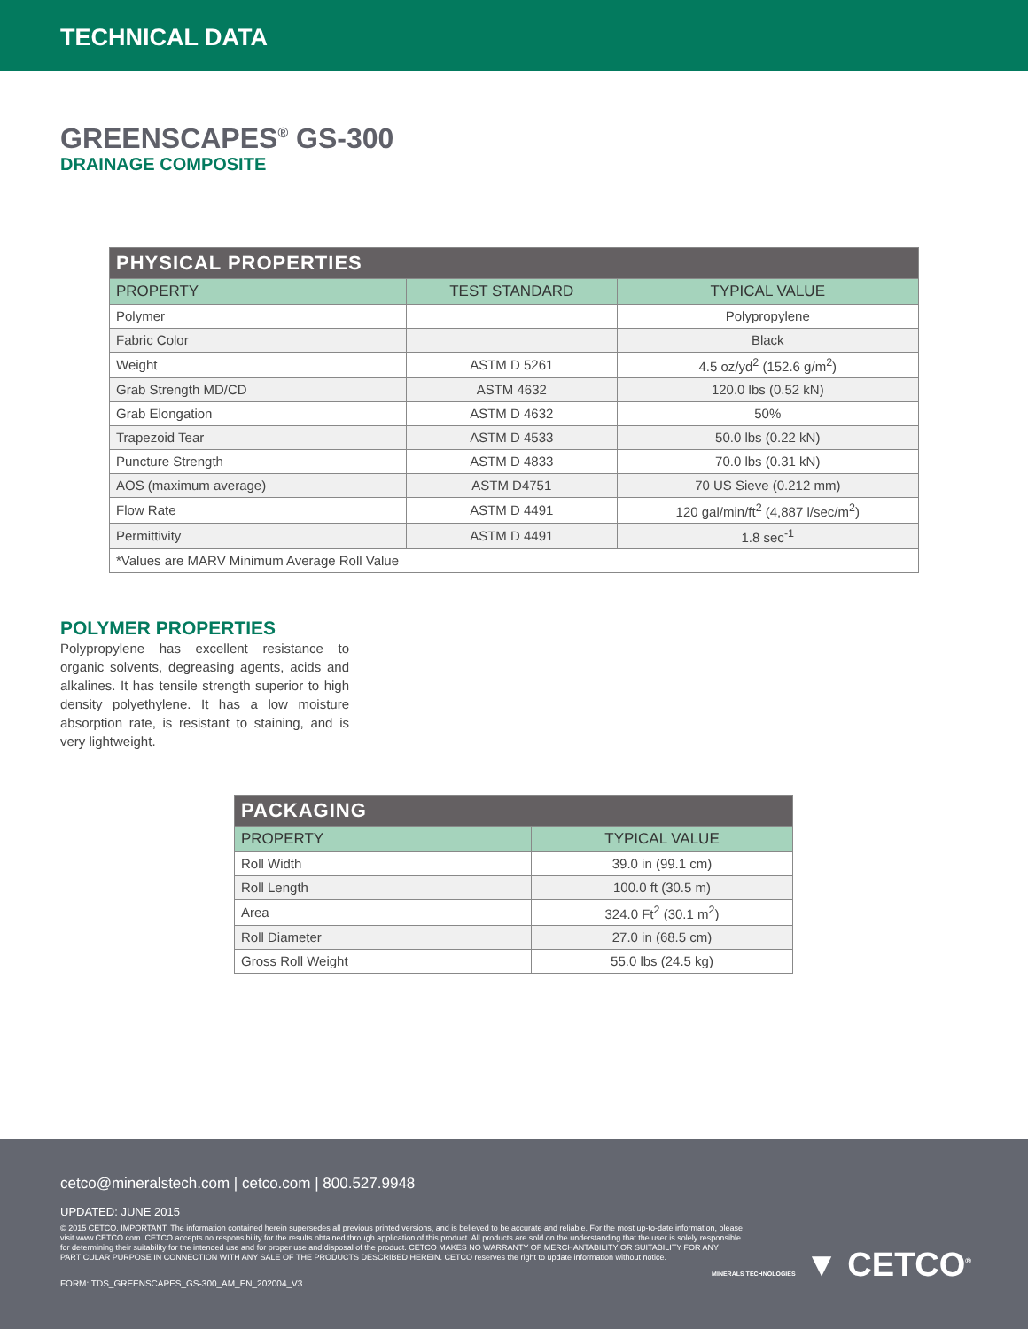TECHNICAL DATA
GREENSCAPES<sup>®</sup> GS-300
DRAINAGE COMPOSITE
| PHYSICAL PROPERTIES | | |
| --- | --- | --- |
| PROPERTY | TEST STANDARD | TYPICAL VALUE |
| Polymer | | Polypropylene |
| Fabric Color | | Black |
| Weight | ASTM D 5261 | 4.5 oz/yd<sup>2</sup> (152.6 g/m<sup>2</sup>) |
| Grab Strength MD/CD | ASTM 4632 | 120.0 lbs (0.52 kN) |
| Grab Elongation | ASTM D 4632 | 50% |
| Trapezoid Tear | ASTM D 4533 | 50.0 lbs (0.22 kN) |
| Puncture Strength | ASTM D 4833 | 70.0 lbs (0.31 kN) |
| AOS (maximum average) | ASTM D4751 | 70 US Sieve (0.212 mm) |
| Flow Rate | ASTM D 4491 | 120 gal/min/ft<sup>2</sup> (4,887 l/sec/m<sup>2</sup>) |
| Permittivity | ASTM D 4491 | 1.8 sec<sup>-1</sup> |
| *Values are MARV Minimum Average Roll Value | | |
POLYMER PROPERTIES
Polypropylene has excellent resistance to organic solvents, degreasing agents, acids and alkalines. It has tensile strength superior to high density polyethylene. It has a low moisture absorption rate, is resistant to staining, and is very lightweight.
| PACKAGING | |
| --- | --- |
| PROPERTY | TYPICAL VALUE |
| Roll Width | 39.0 in (99.1 cm) |
| Roll Length | 100.0 ft (30.5 m) |
| Area | 324.0 Ft<sup>2</sup> (30.1 m<sup>2</sup>) |
| Roll Diameter | 27.0 in (68.5 cm) |
| Gross Roll Weight | 55.0 lbs (24.5 kg) |
cetco@mineralstech.com | cetco.com | 800.527.9948
UPDATED: JUNE 2015
© 2015 CETCO. IMPORTANT: The information contained herein supersedes all previous printed versions, and is believed to be accurate and reliable. For the most up-to-date information, please visit www.CETCO.com. CETCO accepts no responsibility for the results obtained through application of this product. All products are sold on the understanding that the user is solely responsible for determining their suitability for the intended use and for proper use and disposal of the product. CETCO MAKES NO WARRANTY OF MERCHANTABILITY OR SUITABILITY FOR ANY PARTICULAR PURPOSE IN CONNECTION WITH ANY SALE OF THE PRODUCTS DESCRIBED HEREIN. CETCO reserves the right to update information without notice.
FORM: TDS_GREENSCAPES_GS-300_AM_EN_202004_V3
MINERALS TECHNOLOGIES ▼ CETCO<sup>®</sup>